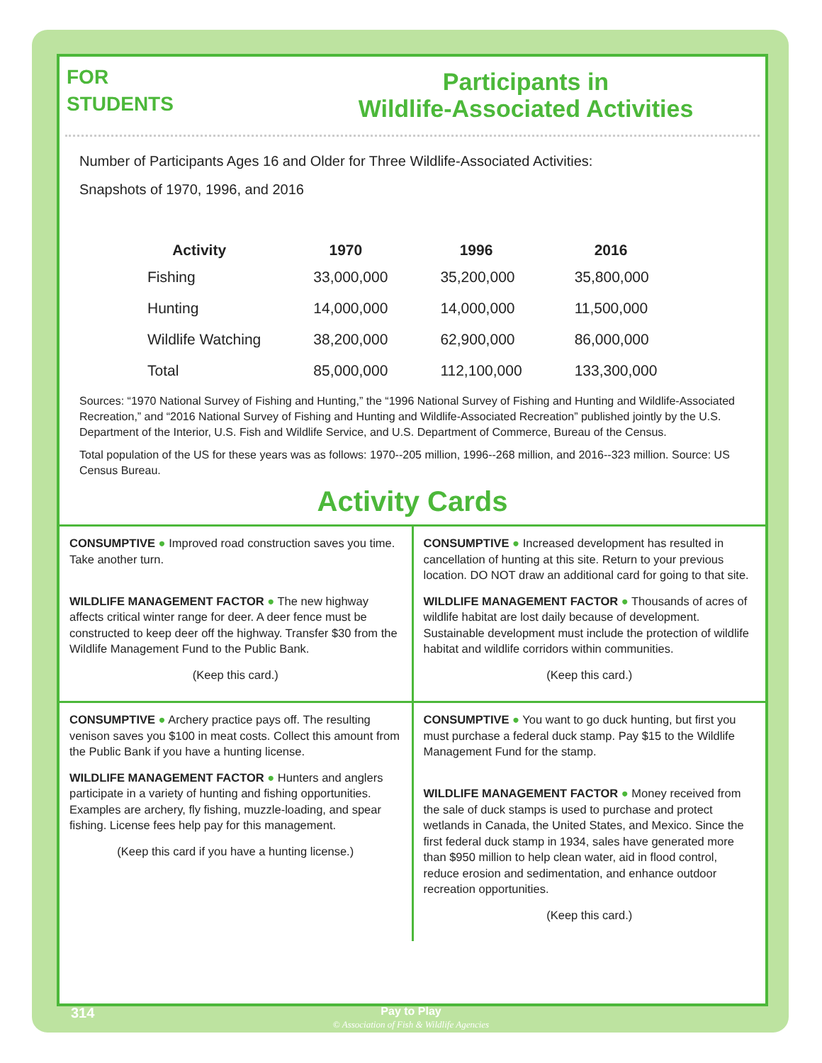FOR
STUDENTS
Participants in
Wildlife-Associated Activities
Number of Participants Ages 16 and Older for Three Wildlife-Associated Activities:
Snapshots of 1970, 1996, and 2016
| Activity | 1970 | 1996 | 2016 |
| --- | --- | --- | --- |
| Fishing | 33,000,000 | 35,200,000 | 35,800,000 |
| Hunting | 14,000,000 | 14,000,000 | 11,500,000 |
| Wildlife Watching | 38,200,000 | 62,900,000 | 86,000,000 |
| Total | 85,000,000 | 112,100,000 | 133,300,000 |
Sources: “1970 National Survey of Fishing and Hunting,” the “1996 National Survey of Fishing and Hunting and Wildlife-Associated Recreation,” and “2016 National Survey of Fishing and Hunting and Wildlife-Associated Recreation” published jointly by the U.S. Department of the Interior, U.S. Fish and Wildlife Service, and U.S. Department of Commerce, Bureau of the Census.
Total population of the US for these years was as follows: 1970--205 million, 1996--268 million, and 2016--323 million. Source: US Census Bureau.
Activity Cards
| CONSUMPTIVE ● Improved road construction saves you time. Take another turn. WILDLIFE MANAGEMENT FACTOR ● The new highway affects critical winter range for deer. A deer fence must be constructed to keep deer off the highway. Transfer $30 from the Wildlife Management Fund to the Public Bank. (Keep this card.) | CONSUMPTIVE ● Increased development has resulted in cancellation of hunting at this site. Return to your previous location. DO NOT draw an additional card for going to that site. WILDLIFE MANAGEMENT FACTOR ● Thousands of acres of wildlife habitat are lost daily because of development. Sustainable development must include the protection of wildlife habitat and wildlife corridors within communities. (Keep this card.) |
| CONSUMPTIVE ● Archery practice pays off. The resulting venison saves you $100 in meat costs. Collect this amount from the Public Bank if you have a hunting license. WILDLIFE MANAGEMENT FACTOR ● Hunters and anglers participate in a variety of hunting and fishing opportunities. Examples are archery, fly fishing, muzzle-loading, and spear fishing. License fees help pay for this management. (Keep this card if you have a hunting license.) | CONSUMPTIVE ● You want to go duck hunting, but first you must purchase a federal duck stamp. Pay $15 to the Wildlife Management Fund for the stamp. WILDLIFE MANAGEMENT FACTOR ● Money received from the sale of duck stamps is used to purchase and protect wetlands in Canada, the United States, and Mexico. Since the first federal duck stamp in 1934, sales have generated more than $950 million to help clean water, aid in flood control, reduce erosion and sedimentation, and enhance outdoor recreation opportunities. (Keep this card.) |
314
Pay to Play
© Association of Fish & Wildlife Agencies